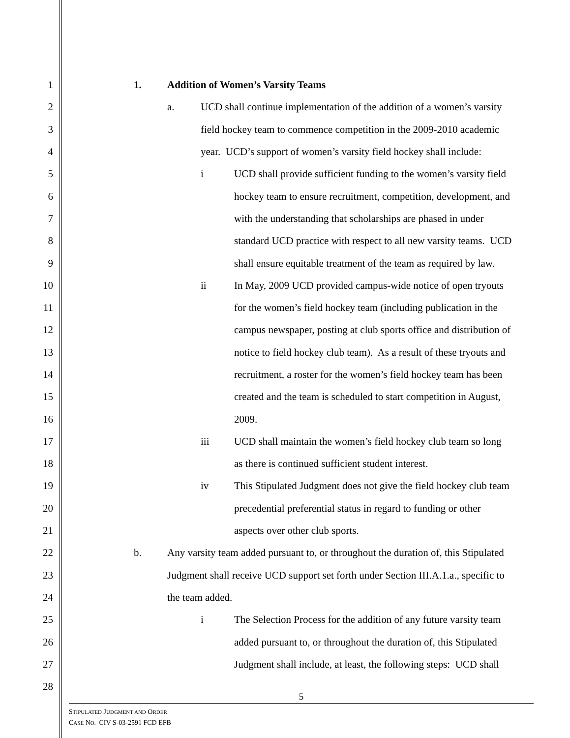1 1. Addition of Women’s Varsity Teams
2 a. UCD shall continue implementation of the addition of a women’s varsity
3 field hockey team to commence competition in the 2009-2010 academic
4 year. UCD’s support of women’s varsity field hockey shall include:
5 i UCD shall provide sufficient funding to the women’s varsity field
6 hockey team to ensure recruitment, competition, development, and
7 with the understanding that scholarships are phased in under
8 standard UCD practice with respect to all new varsity teams. UCD
9 shall ensure equitable treatment of the team as required by law.
10 ii In May, 2009 UCD provided campus-wide notice of open tryouts
11 for the women’s field hockey team (including publication in the
12 campus newspaper, posting at club sports office and distribution of
13 notice to field hockey club team). As a result of these tryouts and
14 recruitment, a roster for the women’s field hockey team has been
15 created and the team is scheduled to start competition in August,
16 2009.
17 iii UCD shall maintain the women’s field hockey club team so long
18 as there is continued sufficient student interest.
19 iv This Stipulated Judgment does not give the field hockey club team
20 precedential preferential status in regard to funding or other
21 aspects over other club sports.
22 b. Any varsity team added pursuant to, or throughout the duration of, this Stipulated
23 Judgment shall receive UCD support set forth under Section III.A.1.a., specific to
24 the team added.
25 i The Selection Process for the addition of any future varsity team
26 added pursuant to, or throughout the duration of, this Stipulated
27 Judgment shall include, at least, the following steps: UCD shall
28
5
STIPULATED JUDGMENT AND ORDER
CASE NO. CIV S-03-2591 FCD EFB